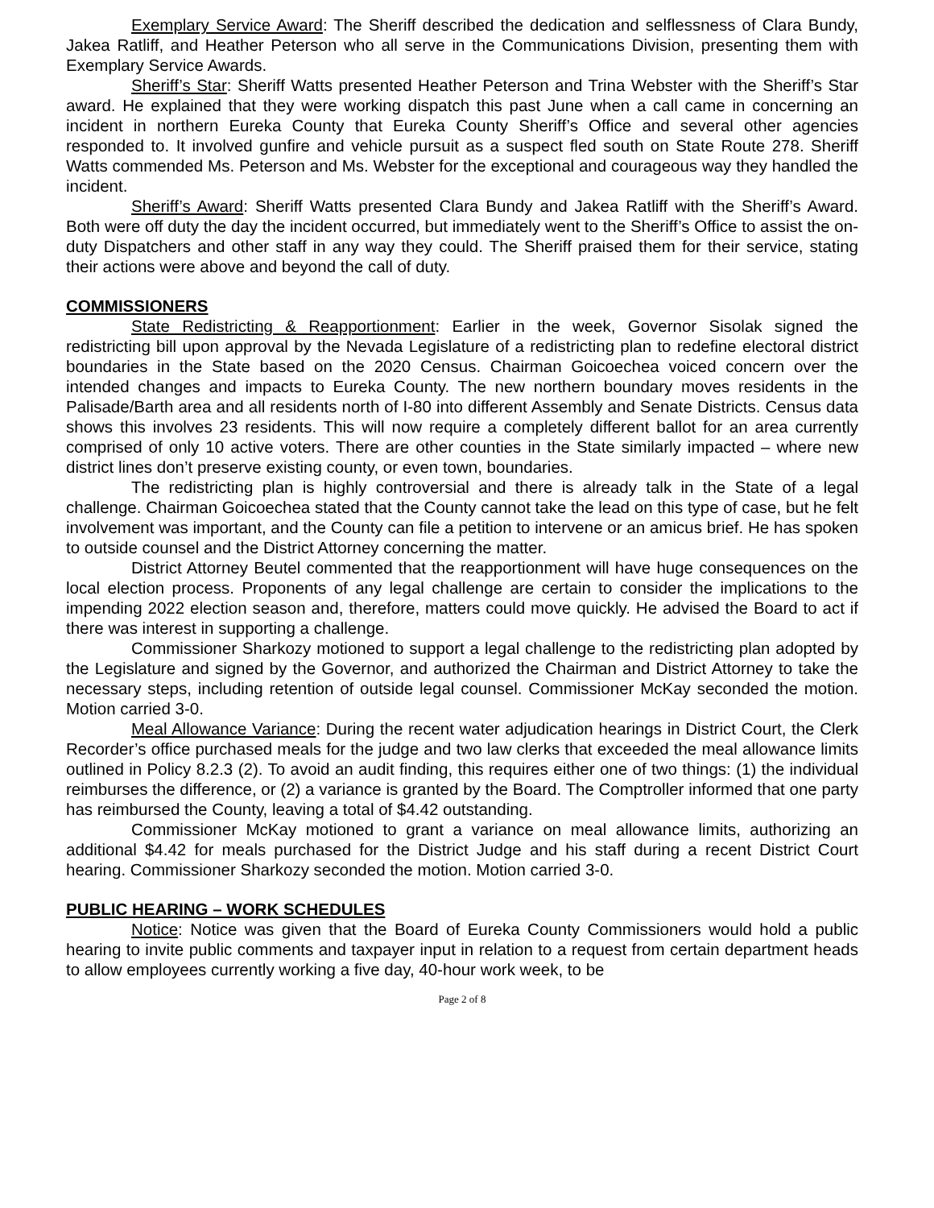Exemplary Service Award: The Sheriff described the dedication and selflessness of Clara Bundy, Jakea Ratliff, and Heather Peterson who all serve in the Communications Division, presenting them with Exemplary Service Awards.
Sheriff’s Star: Sheriff Watts presented Heather Peterson and Trina Webster with the Sheriff’s Star award. He explained that they were working dispatch this past June when a call came in concerning an incident in northern Eureka County that Eureka County Sheriff’s Office and several other agencies responded to. It involved gunfire and vehicle pursuit as a suspect fled south on State Route 278. Sheriff Watts commended Ms. Peterson and Ms. Webster for the exceptional and courageous way they handled the incident.
Sheriff’s Award: Sheriff Watts presented Clara Bundy and Jakea Ratliff with the Sheriff’s Award. Both were off duty the day the incident occurred, but immediately went to the Sheriff’s Office to assist the on-duty Dispatchers and other staff in any way they could. The Sheriff praised them for their service, stating their actions were above and beyond the call of duty.
COMMISSIONERS
State Redistricting & Reapportionment: Earlier in the week, Governor Sisolak signed the redistricting bill upon approval by the Nevada Legislature of a redistricting plan to redefine electoral district boundaries in the State based on the 2020 Census. Chairman Goicoechea voiced concern over the intended changes and impacts to Eureka County. The new northern boundary moves residents in the Palisade/Barth area and all residents north of I-80 into different Assembly and Senate Districts. Census data shows this involves 23 residents. This will now require a completely different ballot for an area currently comprised of only 10 active voters. There are other counties in the State similarly impacted – where new district lines don’t preserve existing county, or even town, boundaries.
The redistricting plan is highly controversial and there is already talk in the State of a legal challenge. Chairman Goicoechea stated that the County cannot take the lead on this type of case, but he felt involvement was important, and the County can file a petition to intervene or an amicus brief. He has spoken to outside counsel and the District Attorney concerning the matter.
District Attorney Beutel commented that the reapportionment will have huge consequences on the local election process. Proponents of any legal challenge are certain to consider the implications to the impending 2022 election season and, therefore, matters could move quickly. He advised the Board to act if there was interest in supporting a challenge.
Commissioner Sharkozy motioned to support a legal challenge to the redistricting plan adopted by the Legislature and signed by the Governor, and authorized the Chairman and District Attorney to take the necessary steps, including retention of outside legal counsel. Commissioner McKay seconded the motion. Motion carried 3-0.
Meal Allowance Variance: During the recent water adjudication hearings in District Court, the Clerk Recorder’s office purchased meals for the judge and two law clerks that exceeded the meal allowance limits outlined in Policy 8.2.3 (2). To avoid an audit finding, this requires either one of two things: (1) the individual reimburses the difference, or (2) a variance is granted by the Board. The Comptroller informed that one party has reimbursed the County, leaving a total of $4.42 outstanding.
Commissioner McKay motioned to grant a variance on meal allowance limits, authorizing an additional $4.42 for meals purchased for the District Judge and his staff during a recent District Court hearing. Commissioner Sharkozy seconded the motion. Motion carried 3-0.
PUBLIC HEARING – WORK SCHEDULES
Notice: Notice was given that the Board of Eureka County Commissioners would hold a public hearing to invite public comments and taxpayer input in relation to a request from certain department heads to allow employees currently working a five day, 40-hour work week, to be
Page 2 of 8